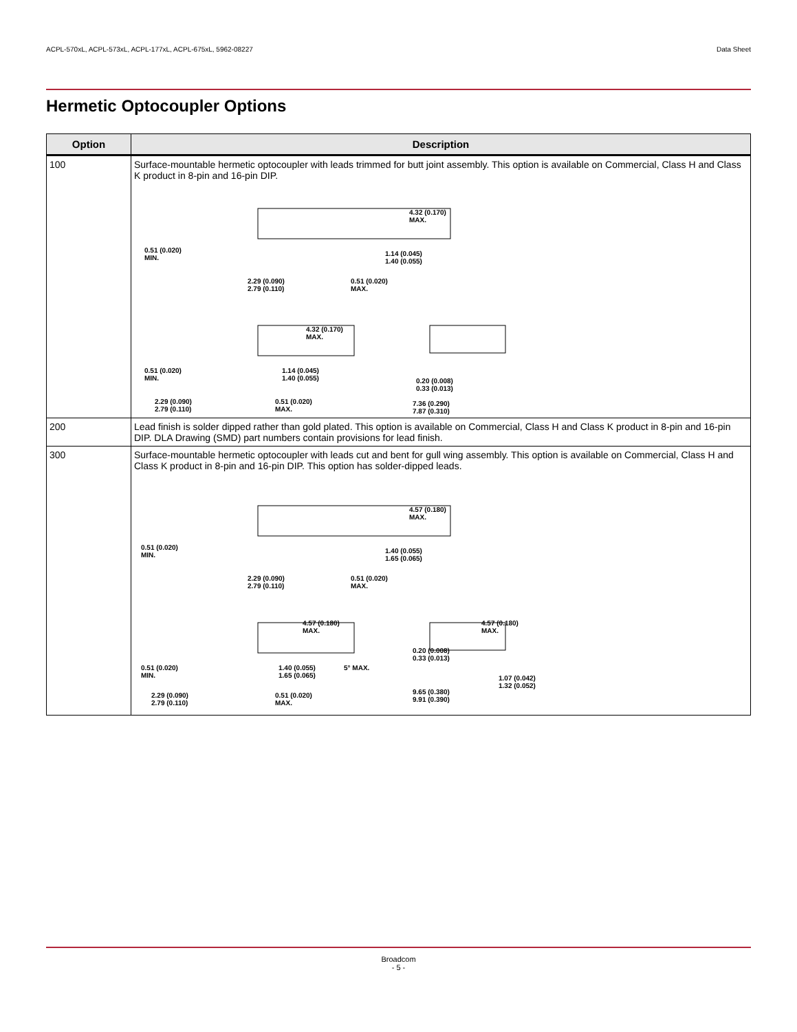ACPL-570xL, ACPL-573xL, ACPL-177xL, ACPL-675xL, 5962-08227 Data Sheet
Hermetic Optocoupler Options
| Option | Description |
| --- | --- |
| 100 | Surface-mountable hermetic optocoupler with leads trimmed for butt joint assembly. This option is available on Commercial, Class H and Class K product in 8-pin and 16-pin DIP. 4.32 (0.170) MAX. 0.51 (0.020) MIN. 1.14 (0.045) 1.40 (0.055) 2.29 (0.090) 2.79 (0.110) 0.51 (0.020) MAX. 4.32 (0.170) MAX. 0.51 (0.020) MIN. 1.14 (0.045) 1.40 (0.055) 0.20 (0.008) 0.33 (0.013) 2.29 (0.090) 2.79 (0.110) 0.51 (0.020) MAX. 7.36 (0.290) 7.87 (0.310) |
| 200 | Lead finish is solder dipped rather than gold plated. This option is available on Commercial, Class H and Class K product in 8-pin and 16-pin DIP. DLA Drawing (SMD) part numbers contain provisions for lead finish. |
| 300 | Surface-mountable hermetic optocoupler with leads cut and bent for gull wing assembly. This option is available on Commercial, Class H and Class K product in 8-pin and 16-pin DIP. This option has solder-dipped leads. 4.57 (0.180) MAX. 0.51 (0.020) MIN. 1.40 (0.055) 1.65 (0.065) 2.29 (0.090) 2.79 (0.110) 0.51 (0.020) MAX. 4.57 (0.180) MAX. 4.57 (0.180) MAX. 0.20 (0.008) 0.33 (0.013) 0.51 (0.020) MIN. 1.40 (0.055) 1.65 (0.065) 5° MAX. 1.07 (0.042) 1.32 (0.052) 2.29 (0.090) 2.79 (0.110) 0.51 (0.020) MAX. 9.65 (0.380) 9.91 (0.390) |
Broadcom
- 5 -